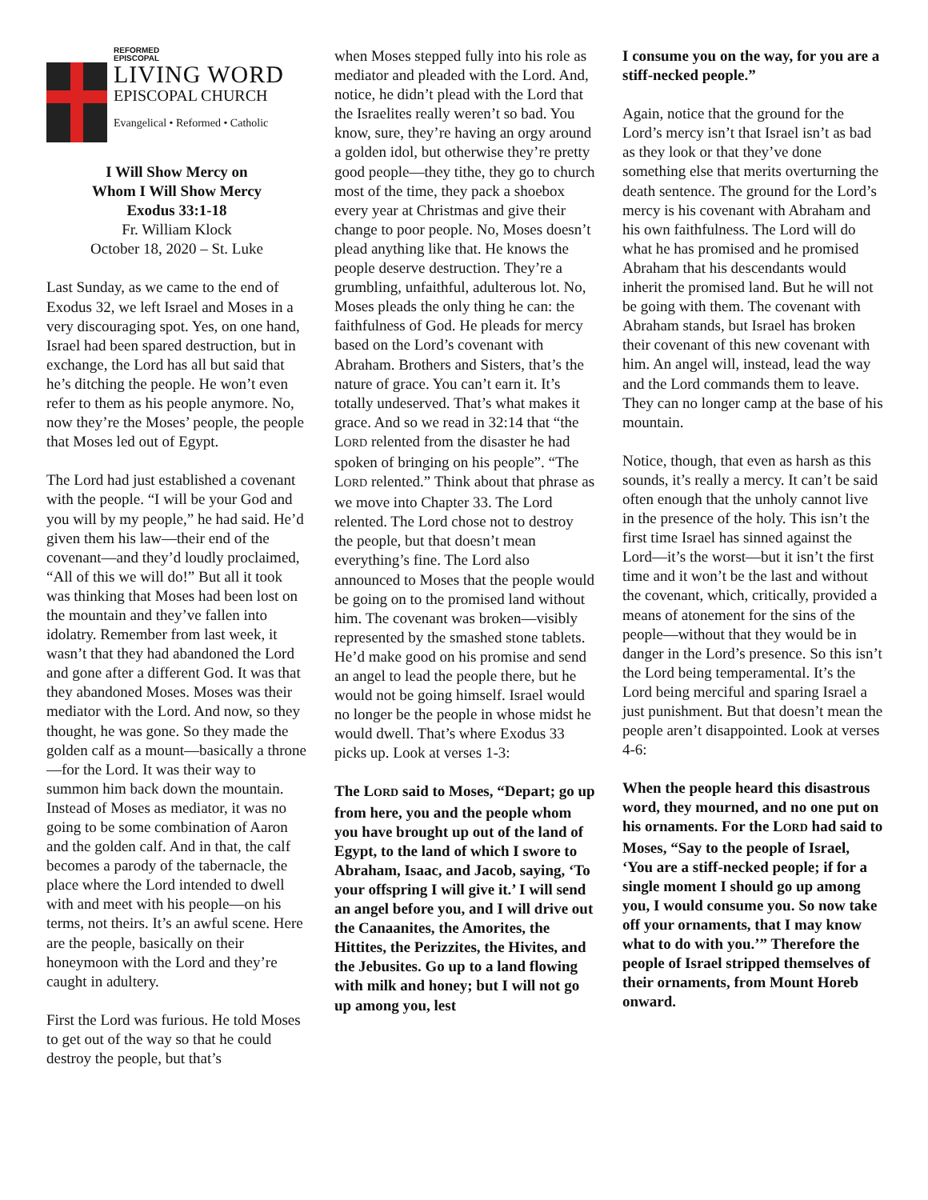REFORMED
EPISCOPAL
LIVING WORD
EPISCOPAL CHURCH
Evangelical • Reformed • Catholic
I Will Show Mercy on
Whom I Will Show Mercy
Exodus 33:1-18
Fr. William Klock
October 18, 2020 – St. Luke
Last Sunday, as we came to the end of Exodus 32, we left Israel and Moses in a very discouraging spot. Yes, on one hand, Israel had been spared destruction, but in exchange, the Lord has all but said that he’s ditching the people. He won’t even refer to them as his people anymore. No, now they’re the Moses’ people, the people that Moses led out of Egypt.
The Lord had just established a covenant with the people. “I will be your God and you will by my people,” he had said. He’d given them his law—their end of the covenant—and they’d loudly proclaimed, “All of this we will do!” But all it took was thinking that Moses had been lost on the mountain and they’ve fallen into idolatry. Remember from last week, it wasn’t that they had abandoned the Lord and gone after a different God. It was that they abandoned Moses. Moses was their mediator with the Lord. And now, so they thought, he was gone. So they made the golden calf as a mount—basically a throne—for the Lord. It was their way to summon him back down the mountain. Instead of Moses as mediator, it was no going to be some combination of Aaron and the golden calf. And in that, the calf becomes a parody of the tabernacle, the place where the Lord intended to dwell with and meet with his people—on his terms, not theirs. It’s an awful scene. Here are the people, basically on their honeymoon with the Lord and they’re caught in adultery.
First the Lord was furious. He told Moses to get out of the way so that he could destroy the people, but that’s
when Moses stepped fully into his role as mediator and pleaded with the Lord. And, notice, he didn’t plead with the Lord that the Israelites really weren’t so bad. You know, sure, they’re having an orgy around a golden idol, but otherwise they’re pretty good people—they tithe, they go to church most of the time, they pack a shoebox every year at Christmas and give their change to poor people. No, Moses doesn’t plead anything like that. He knows the people deserve destruction. They’re a grumbling, unfaithful, adulterous lot. No, Moses pleads the only thing he can: the faithfulness of God. He pleads for mercy based on the Lord’s covenant with Abraham. Brothers and Sisters, that’s the nature of grace. You can’t earn it. It’s totally undeserved. That’s what makes it grace. And so we read in 32:14 that “the LORD relented from the disaster he had spoken of bringing on his people”. “The LORD relented.” Think about that phrase as we move into Chapter 33. The Lord relented. The Lord chose not to destroy the people, but that doesn’t mean everything’s fine. The Lord also announced to Moses that the people would be going on to the promised land without him. The covenant was broken—visibly represented by the smashed stone tablets. He’d make good on his promise and send an angel to lead the people there, but he would not be going himself. Israel would no longer be the people in whose midst he would dwell. That’s where Exodus 33 picks up. Look at verses 1-3:
The LORD said to Moses, “Depart; go up from here, you and the people whom you have brought up out of the land of Egypt, to the land of which I swore to Abraham, Isaac, and Jacob, saying, ‘To your offspring I will give it.’ I will send an angel before you, and I will drive out the Canaanites, the Amorites, the Hittites, the Perizzites, the Hivites, and the Jebusites. Go up to a land flowing with milk and honey; but I will not go up among you, lest
I consume you on the way, for you are a stiff-necked people.”
Again, notice that the ground for the Lord’s mercy isn’t that Israel isn’t as bad as they look or that they’ve done something else that merits overturning the death sentence. The ground for the Lord’s mercy is his covenant with Abraham and his own faithfulness. The Lord will do what he has promised and he promised Abraham that his descendants would inherit the promised land. But he will not be going with them. The covenant with Abraham stands, but Israel has broken their covenant of this new covenant with him. An angel will, instead, lead the way and the Lord commands them to leave. They can no longer camp at the base of his mountain.
Notice, though, that even as harsh as this sounds, it’s really a mercy. It can’t be said often enough that the unholy cannot live in the presence of the holy. This isn’t the first time Israel has sinned against the Lord—it’s the worst—but it isn’t the first time and it won’t be the last and without the covenant, which, critically, provided a means of atonement for the sins of the people—without that they would be in danger in the Lord’s presence. So this isn’t the Lord being temperamental. It’s the Lord being merciful and sparing Israel a just punishment. But that doesn’t mean the people aren’t disappointed. Look at verses 4-6:
When the people heard this disastrous word, they mourned, and no one put on his ornaments. For the LORD had said to Moses, “Say to the people of Israel, ‘You are a stiff-necked people; if for a single moment I should go up among you, I would consume you. So now take off your ornaments, that I may know what to do with you.’” Therefore the people of Israel stripped themselves of their ornaments, from Mount Horeb onward.